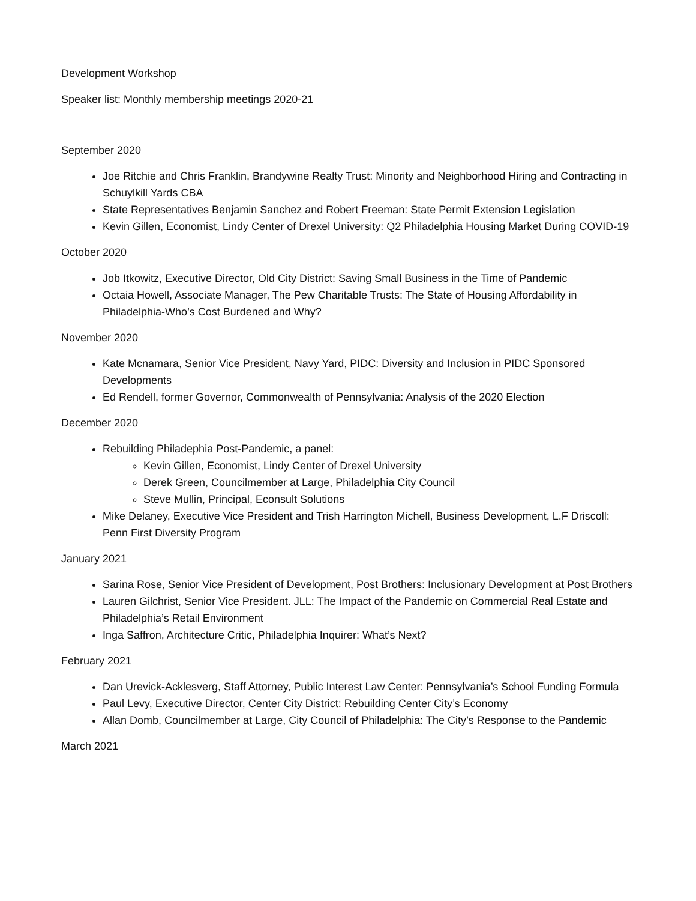Development Workshop
Speaker list: Monthly membership meetings 2020-21
September 2020
Joe Ritchie and Chris Franklin, Brandywine Realty Trust: Minority and Neighborhood Hiring and Contracting in Schuylkill Yards CBA
State Representatives Benjamin Sanchez and Robert Freeman: State Permit Extension Legislation
Kevin Gillen, Economist, Lindy Center of Drexel University: Q2 Philadelphia Housing Market During COVID-19
October 2020
Job Itkowitz, Executive Director, Old City District: Saving Small Business in the Time of Pandemic
Octaia Howell, Associate Manager, The Pew Charitable Trusts: The State of Housing Affordability in Philadelphia-Who’s Cost Burdened and Why?
November 2020
Kate Mcnamara, Senior Vice President, Navy Yard, PIDC: Diversity and Inclusion in PIDC Sponsored Developments
Ed Rendell, former Governor, Commonwealth of Pennsylvania: Analysis of the 2020 Election
December 2020
Rebuilding Philadephia Post-Pandemic, a panel:
Kevin Gillen, Economist, Lindy Center of Drexel University
Derek Green, Councilmember at Large, Philadelphia City Council
Steve Mullin, Principal, Econsult Solutions
Mike Delaney, Executive Vice President and Trish Harrington Michell, Business Development, L.F Driscoll: Penn First Diversity Program
January 2021
Sarina Rose, Senior Vice President of Development, Post Brothers: Inclusionary Development at Post Brothers
Lauren Gilchrist, Senior Vice President. JLL: The Impact of the Pandemic on Commercial Real Estate and Philadelphia’s Retail Environment
Inga Saffron, Architecture Critic, Philadelphia Inquirer: What’s Next?
February 2021
Dan Urevick-Acklesverg, Staff Attorney, Public Interest Law Center: Pennsylvania’s School Funding Formula
Paul Levy, Executive Director, Center City District: Rebuilding Center City’s Economy
Allan Domb, Councilmember at Large, City Council of Philadelphia: The City’s Response to the Pandemic
March 2021